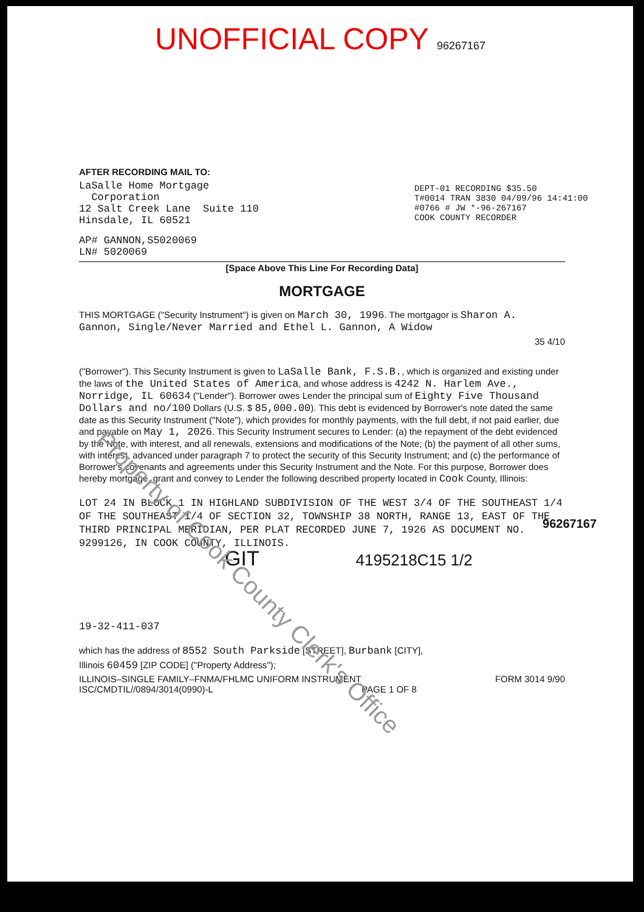UNOFFICIAL COPY 96267167
AFTER RECORDING MAIL TO:
LaSalle Home Mortgage
Corporation
12 Salt Creek Lane Suite 110
Hinsdale, IL 60521
DEPT-01 RECORDING $35.50
T#0014 TRAN 3830 04/09/96 14:41:00
#0766 # JW *-96-267167
COOK COUNTY RECORDER
AP# GANNON,S5020069
LN# 5020069
[Space Above This Line For Recording Data]
MORTGAGE
THIS MORTGAGE ("Security Instrument") is given on March 30, 1996. The mortgagor is Sharon A. Gannon, Single/Never Married and Ethel L. Gannon, A Widow
35 4/10
("Borrower"). This Security Instrument is given to LaSalle Bank, F.S.B., which is organized and existing under the laws of the United States of America, and whose address is 4242 N. Harlem Ave., Norridge, IL 60634 ("Lender"). Borrower owes Lender the principal sum of Eighty Five Thousand Dollars and no/100 Dollars (U.S. $ 85,000.00). This debt is evidenced by Borrower's note dated the same date as this Security Instrument ("Note"), which provides for monthly payments, with the full debt, if not paid earlier, due and payable on May 1, 2026. This Security Instrument secures to Lender: (a) the repayment of the debt evidenced by the Note, with interest, and all renewals, extensions and modifications of the Note; (b) the payment of all other sums, with interest, advanced under paragraph 7 to protect the security of this Security Instrument; and (c) the performance of Borrower's covenants and agreements under this Security Instrument and the Note. For this purpose, Borrower does hereby mortgage, grant and convey to Lender the following described property located in Cook County, Illinois:
LOT 24 IN BLOCK 1 IN HIGHLAND SUBDIVISION OF THE WEST 3/4 OF THE SOUTHEAST 1/4 OF THE SOUTHEAST 1/4 OF SECTION 32, TOWNSHIP 38 NORTH, RANGE 13, EAST OF THE THIRD PRINCIPAL MERIDIAN, PER PLAT RECORDED JUNE 7, 1926 AS DOCUMENT NO. 9299126, IN COOK COUNTY, ILLINOIS.
GIT 4195218C15 1/2
19-32-411-037
which has the address of 8552 South Parkside [STREET], Burbank [CITY],
Illinois 60459 [ZIP CODE] ("Property Address");
ILLINOIS–SINGLE FAMILY–FNMA/FHLMC UNIFORM INSTRUMENT FORM 3014 9/90
ISC/CMDTIL//0894/3014(0990)-L PAGE 1 OF 8
96267167
Property of Cook County Clerk's Office